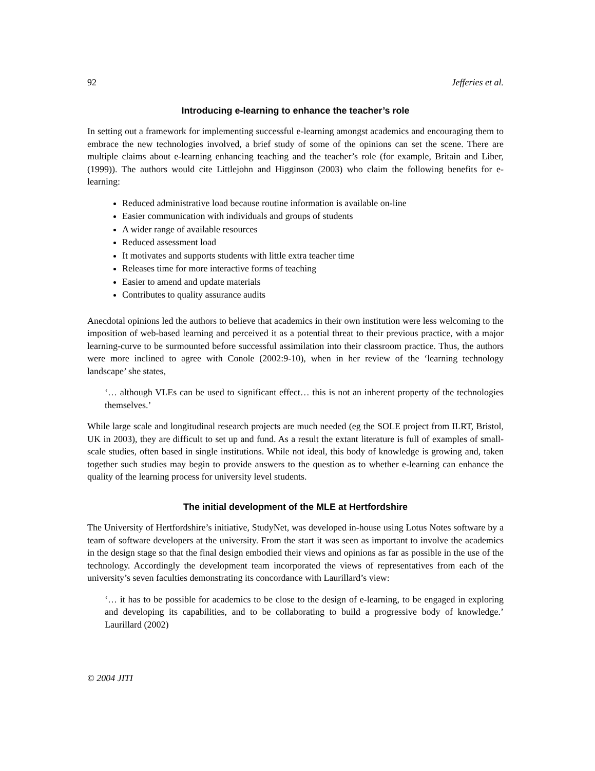92 Jefferies et al.
Introducing e-learning to enhance the teacher’s role
In setting out a framework for implementing successful e-learning amongst academics and encouraging them to embrace the new technologies involved, a brief study of some of the opinions can set the scene. There are multiple claims about e-learning enhancing teaching and the teacher’s role (for example, Britain and Liber, (1999)). The authors would cite Littlejohn and Higginson (2003) who claim the following benefits for e-learning:
Reduced administrative load because routine information is available on-line
Easier communication with individuals and groups of students
A wider range of available resources
Reduced assessment load
It motivates and supports students with little extra teacher time
Releases time for more interactive forms of teaching
Easier to amend and update materials
Contributes to quality assurance audits
Anecdotal opinions led the authors to believe that academics in their own institution were less welcoming to the imposition of web-based learning and perceived it as a potential threat to their previous practice, with a major learning-curve to be surmounted before successful assimilation into their classroom practice. Thus, the authors were more inclined to agree with Conole (2002:9-10), when in her review of the ‘learning technology landscape’ she states,
‘… although VLEs can be used to significant effect… this is not an inherent property of the technologies themselves.’
While large scale and longitudinal research projects are much needed (eg the SOLE project from ILRT, Bristol, UK in 2003), they are difficult to set up and fund. As a result the extant literature is full of examples of small-scale studies, often based in single institutions. While not ideal, this body of knowledge is growing and, taken together such studies may begin to provide answers to the question as to whether e-learning can enhance the quality of the learning process for university level students.
The initial development of the MLE at Hertfordshire
The University of Hertfordshire’s initiative, StudyNet, was developed in-house using Lotus Notes software by a team of software developers at the university. From the start it was seen as important to involve the academics in the design stage so that the final design embodied their views and opinions as far as possible in the use of the technology. Accordingly the development team incorporated the views of representatives from each of the university’s seven faculties demonstrating its concordance with Laurillard’s view:
‘… it has to be possible for academics to be close to the design of e-learning, to be engaged in exploring and developing its capabilities, and to be collaborating to build a progressive body of knowledge.’ Laurillard (2002)
© 2004 JITI